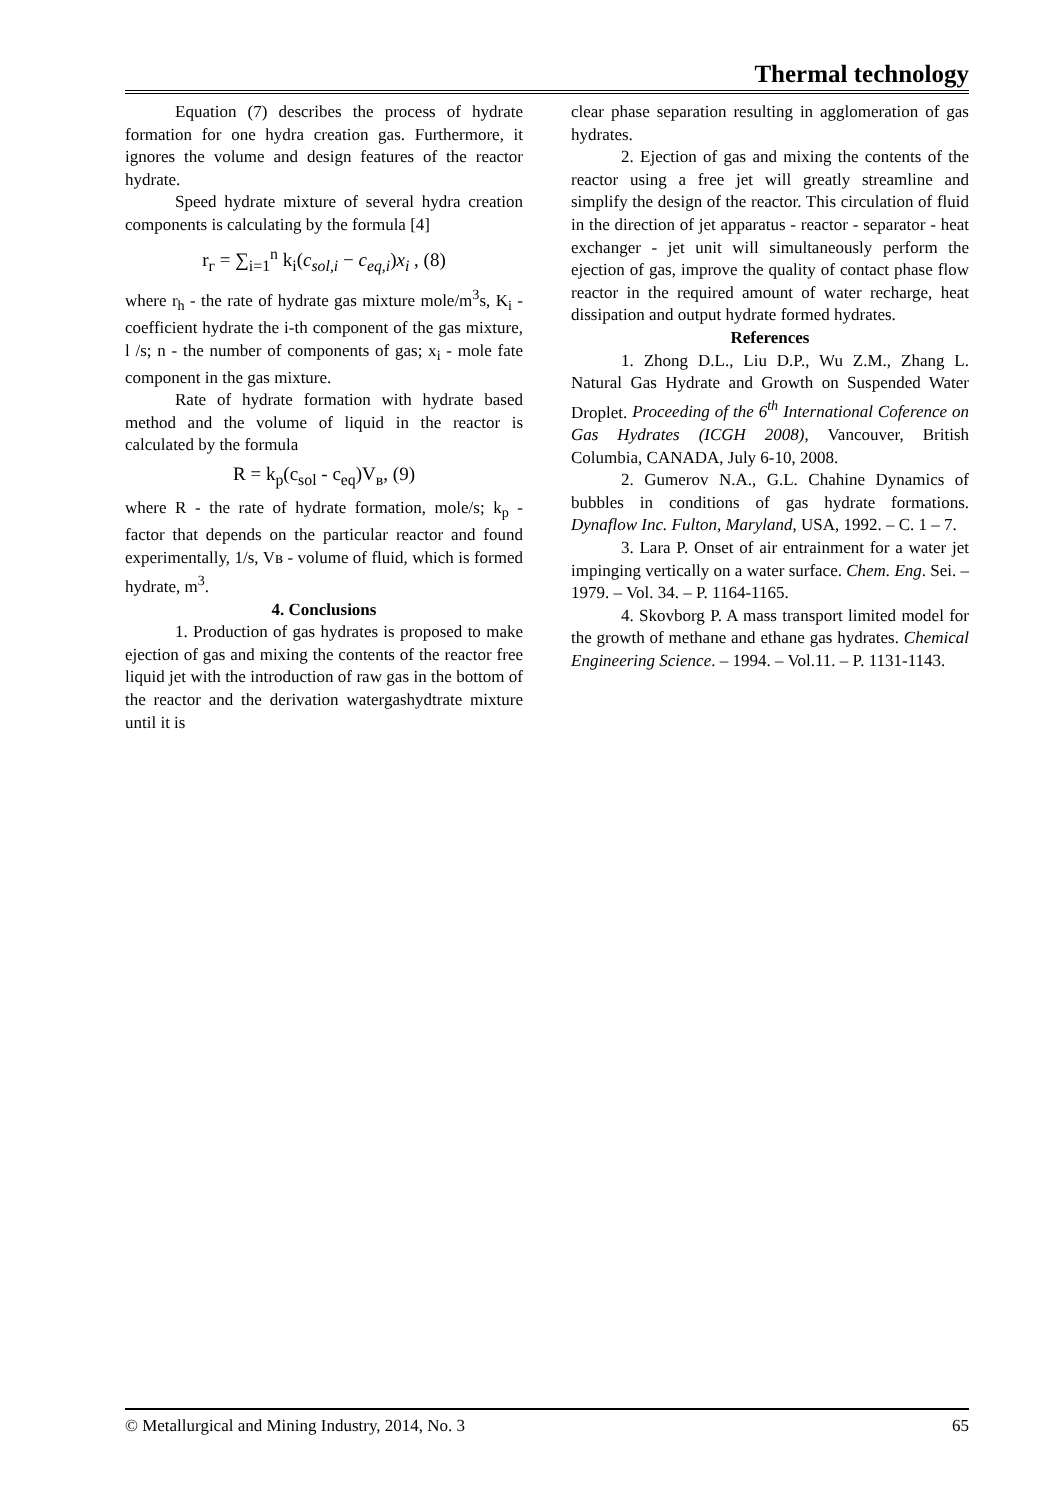Thermal technology
Equation (7) describes the process of hydrate formation for one hydra creation gas. Furthermore, it ignores the volume and design features of the reactor hydrate.
Speed hydrate mixture of several hydra creation components is calculating by the formula [4]
r<sub>г</sub> = ∑<sub>i=1</sub><sup>n</sup> k<sub>i</sub>(c<sub>sol,i</sub> − c<sub>eq,i</sub>)x<sub>i</sub> , (8)
where r<sub>h</sub> - the rate of hydrate gas mixture mole/m<sup>3</sup>s, K<sub>i</sub> - coefficient hydrate the i-th component of the gas mixture, l /s; n - the number of components of gas; x<sub>i</sub> - mole fate component in the gas mixture.
Rate of hydrate formation with hydrate based method and the volume of liquid in the reactor is calculated by the formula
R = k<sub>p</sub>(c<sub>sol</sub> - c<sub>eq</sub>)V<sub>в</sub>, (9)
where R - the rate of hydrate formation, mole/s; k<sub>p</sub> - factor that depends on the particular reactor and found experimentally, 1/s, Vв - volume of fluid, which is formed hydrate, m<sup>3</sup>.
4. Conclusions
1. Production of gas hydrates is proposed to make ejection of gas and mixing the contents of the reactor free liquid jet with the introduction of raw gas in the bottom of the reactor and the derivation watergashydtrate mixture until it is
clear phase separation resulting in agglomeration of gas hydrates.
2. Ejection of gas and mixing the contents of the reactor using a free jet will greatly streamline and simplify the design of the reactor. This circulation of fluid in the direction of jet apparatus - reactor - separator - heat exchanger - jet unit will simultaneously perform the ejection of gas, improve the quality of contact phase flow reactor in the required amount of water recharge, heat dissipation and output hydrate formed hydrates.
References
1. Zhong D.L., Liu D.P., Wu Z.M., Zhang L. Natural Gas Hydrate and Growth on Suspended Water Droplet. Proceeding of the 6<sup>th</sup> International Coference on Gas Hydrates (ICGH 2008), Vancouver, British Columbia, CANADA, July 6-10, 2008.
2. Gumerov N.A., G.L. Chahine Dynamics of bubbles in conditions of gas hydrate formations. Dynaflow Inc. Fulton, Maryland, USA, 1992. – C. 1 – 7.
3. Lara P. Onset of air entrainment for a water jet impinging vertically on a water surface. Chem. Eng. Sei. – 1979. – Vol. 34. – P. 1164-1165.
4. Skovborg P. A mass transport limited model for the growth of methane and ethane gas hydrates. Chemical Engineering Science. – 1994. – Vol.11. – P. 1131-1143.
© Metallurgical and Mining Industry, 2014, No. 3 65